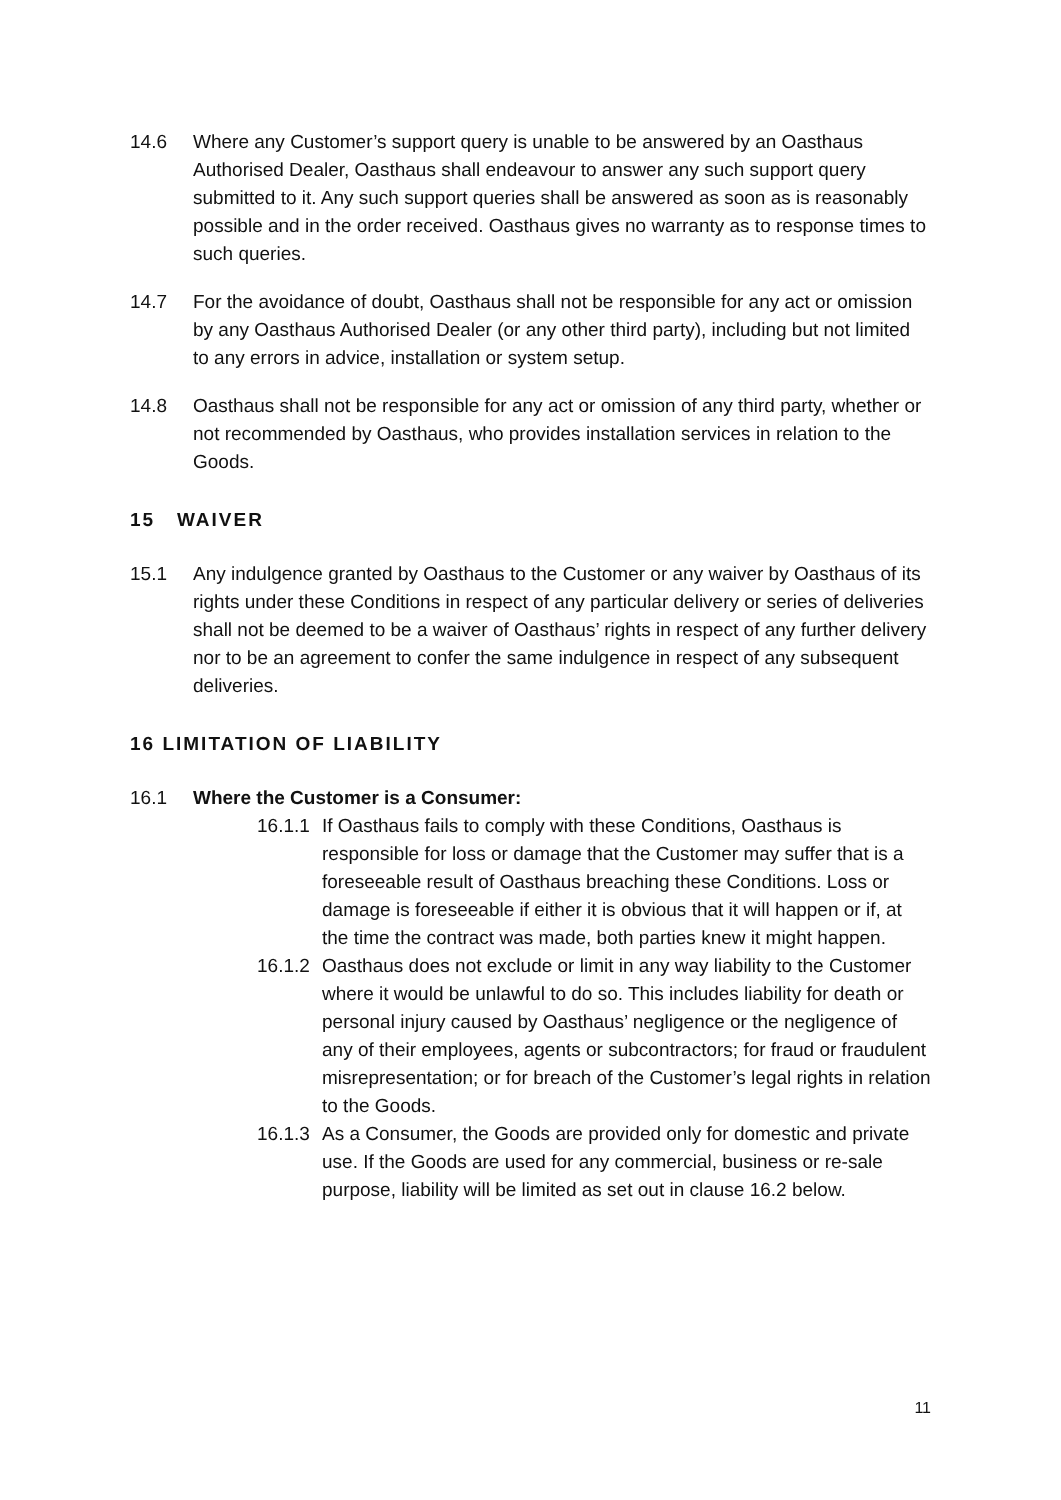14.6 Where any Customer’s support query is unable to be answered by an Oasthaus Authorised Dealer, Oasthaus shall endeavour to answer any such support query submitted to it. Any such support queries shall be answered as soon as is reasonably possible and in the order received. Oasthaus gives no warranty as to response times to such queries.
14.7 For the avoidance of doubt, Oasthaus shall not be responsible for any act or omission by any Oasthaus Authorised Dealer (or any other third party), including but not limited to any errors in advice, installation or system setup.
14.8 Oasthaus shall not be responsible for any act or omission of any third party, whether or not recommended by Oasthaus, who provides installation services in relation to the Goods.
15 WAIVER
15.1 Any indulgence granted by Oasthaus to the Customer or any waiver by Oasthaus of its rights under these Conditions in respect of any particular delivery or series of deliveries shall not be deemed to be a waiver of Oasthaus’ rights in respect of any further delivery nor to be an agreement to confer the same indulgence in respect of any subsequent deliveries.
16 LIMITATION OF LIABILITY
16.1 Where the Customer is a Consumer:
16.1.1
If Oasthaus fails to comply with these Conditions, Oasthaus is responsible for loss or damage that the Customer may suffer that is a foreseeable result of Oasthaus breaching these Conditions. Loss or damage is foreseeable if either it is obvious that it will happen or if, at the time the contract was made, both parties knew it might happen.
16.1.2
Oasthaus does not exclude or limit in any way liability to the Customer where it would be unlawful to do so. This includes liability for death or personal injury caused by Oasthaus’ negligence or the negligence of any of their employees, agents or subcontractors; for fraud or fraudulent misrepresentation; or for breach of the Customer’s legal rights in relation to the Goods.
16.1.3
As a Consumer, the Goods are provided only for domestic and private use. If the Goods are used for any commercial, business or re-sale purpose, liability will be limited as set out in clause 16.2 below.
11